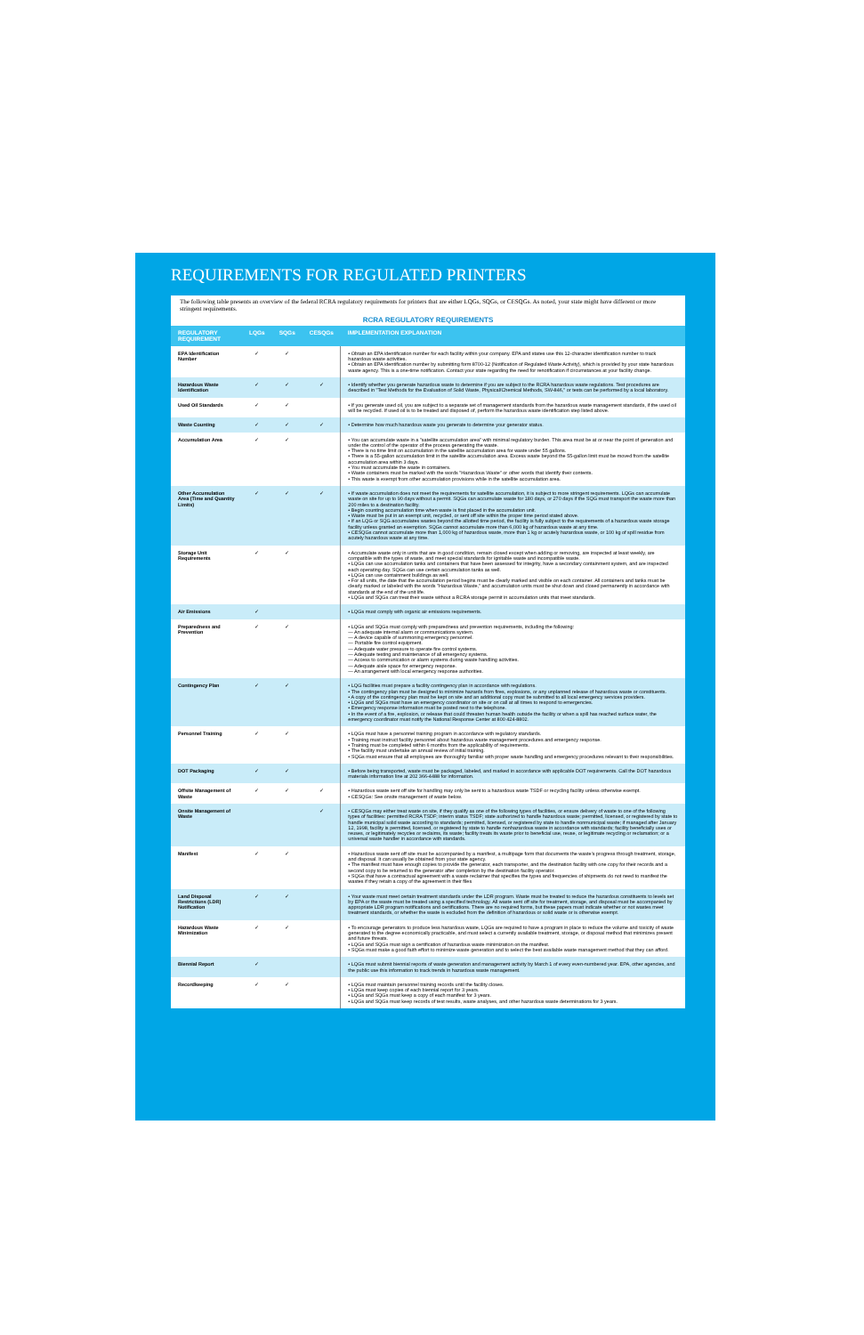REQUIREMENTS FOR REGULATED PRINTERS
The following table presents an overview of the federal RCRA regulatory requirements for printers that are either LQGs, SQGs, or CESQGs. As noted, your state might have different or more stringent requirements.
| RCRA REGULATORY REQUIREMENTS | | | | |
| --- | --- | --- | --- | --- |
| REGULATORY REQUIREMENT | LQGs | SQGs | CESQGs | IMPLEMENTATION EXPLANATION |
| EPA Identification Number | ✓ | ✓ | | • Obtain an EPA identification number for each facility within your company. EPA and states use this 12-character identification number to track hazardous waste activities. • Obtain an EPA identification number by submitting form 8700-12 (Notification of Regulated Waste Activity), which is provided by your state hazardous waste agency. This is a one-time notification. Contact your state regarding the need for renotification if circumstances at your facility change. |
| Hazardous Waste Identification | ✓ | ✓ | ✓ | • Identify whether you generate hazardous waste to determine if you are subject to the RCRA hazardous waste regulations. Test procedures are described in "Test Methods for the Evaluation of Solid Waste, Physical/Chemical Methods, SW-846," or tests can be performed by a local laboratory. |
| Used Oil Standards | ✓ | ✓ | | • If you generate used oil, you are subject to a separate set of management standards from the hazardous waste management standards, if the used oil will be recycled. If used oil is to be treated and disposed of, perform the hazardous waste identification step listed above. |
| Waste Counting | ✓ | ✓ | ✓ | • Determine how much hazardous waste you generate to determine your generator status. |
| Accumulation Area | ✓ | ✓ | | • You can accumulate waste in a "satellite accumulation area" with minimal regulatory burden. This area must be at or near the point of generation and under the control of the operator of the process generating the waste. • There is no time limit on accumulation in the satellite accumulation area for waste under 55 gallons. • There is a 55-gallon accumulation limit in the satellite accumulation area. Excess waste beyond the 55-gallon limit must be moved from the satellite accumulation area within 3 days. • You must accumulate the waste in containers. • Waste containers must be marked with the words "Hazardous Waste" or other words that identify their contents. • This waste is exempt from other accumulation provisions while in the satellite accumulation area. |
| Other Accumulation Area (Time and Quantity Limits) | ✓ | ✓ | ✓ | • If waste accumulation does not meet the requirements for satellite accumulation, it is subject to more stringent requirements. LQGs can accumulate waste on site for up to 90 days without a permit. SQGs can accumulate waste for 180 days, or 270 days if the SQG must transport the waste more than 200 miles to a destination facility. • Begin counting accumulation time when waste is first placed in the accumulation unit. • Waste must be put in an exempt unit, recycled, or sent off site within the proper time period stated above. • If an LQG or SQG accumulates wastes beyond the allotted time period, the facility is fully subject to the requirements of a hazardous waste storage facility unless granted an exemption. SQGs cannot accumulate more than 6,000 kg of hazardous waste at any time. • CESQGs cannot accumulate more than 1,000 kg of hazardous waste, more than 1 kg or acutely hazardous waste, or 100 kg of spill residue from acutely hazardous waste at any time. |
| Storage Unit Requirements | ✓ | ✓ | | • Accumulate waste only in units that are in good condition, remain closed except when adding or removing, are inspected at least weekly, are compatible with the types of waste, and meet special standards for ignitable waste and incompatible waste. • LQGs can use accumulation tanks and containers that have been assessed for integrity, have a secondary containment system, and are inspected each operating day. SQGs can use certain accumulation tanks as well. • LQGs can use containment buildings as well. • For all units, the date that the accumulation period begins must be clearly marked and visible on each container. All containers and tanks must be clearly marked or labeled with the words "Hazardous Waste," and accumulation units must be shut down and closed permanently in accordance with standards at the end of the unit life. • LQGs and SQGs can treat their waste without a RCRA storage permit in accumulation units that meet standards. |
| Air Emissions | ✓ | | | • LQGs must comply with organic air emissions requirements. |
| Preparedness and Prevention | ✓ | ✓ | | • LQGs and SQGs must comply with preparedness and prevention requirements, including the following: — An adequate internal alarm or communications system. — A device capable of summoning emergency personnel. — Portable fire control equipment. — Adequate water pressure to operate fire control systems. — Adequate testing and maintenance of all emergency systems. — Access to communication or alarm systems during waste handling activities. — Adequate aisle space for emergency response. — An arrangement with local emergency response authorities. |
| Contingency Plan | ✓ | ✓ | | • LQG facilities must prepare a facility contingency plan in accordance with regulations. • The contingency plan must be designed to minimize hazards from fires, explosions, or any unplanned release of hazardous waste or constituents. • A copy of the contingency plan must be kept on site and an additional copy must be submitted to all local emergency services providers. • LQGs and SQGs must have an emergency coordinator on site or on call at all times to respond to emergencies. • Emergency response information must be posted next to the telephone. • In the event of a fire, explosion, or release that could threaten human health outside the facility or when a spill has reached surface water, the emergency coordinator must notify the National Response Center at 800 424-8802. |
| Personnel Training | ✓ | ✓ | | • LQGs must have a personnel training program in accordance with regulatory standards. • Training must instruct facility personnel about hazardous waste management procedures and emergency response. • Training must be completed within 6 months from the applicability of requirements. • The facility must undertake an annual review of initial training. • SQGs must ensure that all employees are thoroughly familiar with proper waste handling and emergency procedures relevant to their responsibilities. |
| DOT Packaging | ✓ | ✓ | | • Before being transported, waste must be packaged, labeled, and marked in accordance with applicable DOT requirements. Call the DOT hazardous materials information line at 202 366-4488 for information. |
| Offsite Management of Waste | ✓ | ✓ | ✓ | • Hazardous waste sent off site for handling may only be sent to a hazardous waste TSDF or recycling facility unless otherwise exempt. • CESQGs: See onsite management of waste below. |
| Onsite Management of Waste | | | ✓ | • CESQGs may either treat waste on site, if they qualify as one of the following types of facilities, or ensure delivery of waste to one of the following types of facilities: permitted RCRA TSDF; interim status TSDF; state authorized to handle hazardous waste; permitted, licensed, or registered by state to handle municipal solid waste according to standards; permitted, licensed, or registered by state to handle nonmunicipal waste; if managed after January 12, 1998, facility is permitted, licensed, or registered by state to handle nonhazardous waste in accordance with standards; facility beneficially uses or reuses, or legitimately recycles or reclaims, its waste; facility treats its waste prior to beneficial use, reuse, or legitimate recycling or reclamation; or a universal waste handler in accordance with standards. |
| Manifest | ✓ | ✓ | | • Hazardous waste sent off site must be accompanied by a manifest, a multipage form that documents the waste's progress through treatment, storage, and disposal. It can usually be obtained from your state agency. • The manifest must have enough copies to provide the generator, each transporter, and the destination facility with one copy for their records and a second copy to be returned to the generator after completion by the destination facility operator. • SQGs that have a contractual agreement with a waste reclaimer that specifies the types and frequencies of shipments do not need to manifest the wastes if they retain a copy of the agreement in their files |
| Land Disposal Restrictions (LDR) Notification | ✓ | ✓ | | • Your waste must meet certain treatment standards under the LDR program. Waste must be treated to reduce the hazardous constituents to levels set by EPA or the waste must be treated using a specified technology. All waste sent off site for treatment, storage, and disposal must be accompanied by appropriate LDR program notifications and certifications. There are no required forms, but these papers must indicate whether or not wastes meet treatment standards, or whether the waste is excluded from the definition of hazardous or solid waste or is otherwise exempt. |
| Hazardous Waste Minimization | ✓ | ✓ | | • To encourage generators to produce less hazardous waste, LQGs are required to have a program in place to reduce the volume and toxicity of waste generated to the degree economically practicable, and must select a currently available treatment, storage, or disposal method that minimizes present and future threats. • LQGs and SQGs must sign a certification of hazardous waste minimization on the manifest. • SQGs must make a good faith effort to minimize waste generation and to select the best available waste management method that they can afford. |
| Biennial Report | ✓ | | | • LQGs must submit biennial reports of waste generation and management activity by March 1 of every even-numbered year. EPA, other agencies, and the public use this information to track trends in hazardous waste management. |
| Recordkeeping | ✓ | ✓ | | • LQGs must maintain personnel training records until the facility closes. • LQGs must keep copies of each biennial report for 3 years. • LQGs and SQGs must keep a copy of each manifest for 3 years. • LQGs and SQGs must keep records of test results, waste analyses, and other hazardous waste determinations for 3 years. |